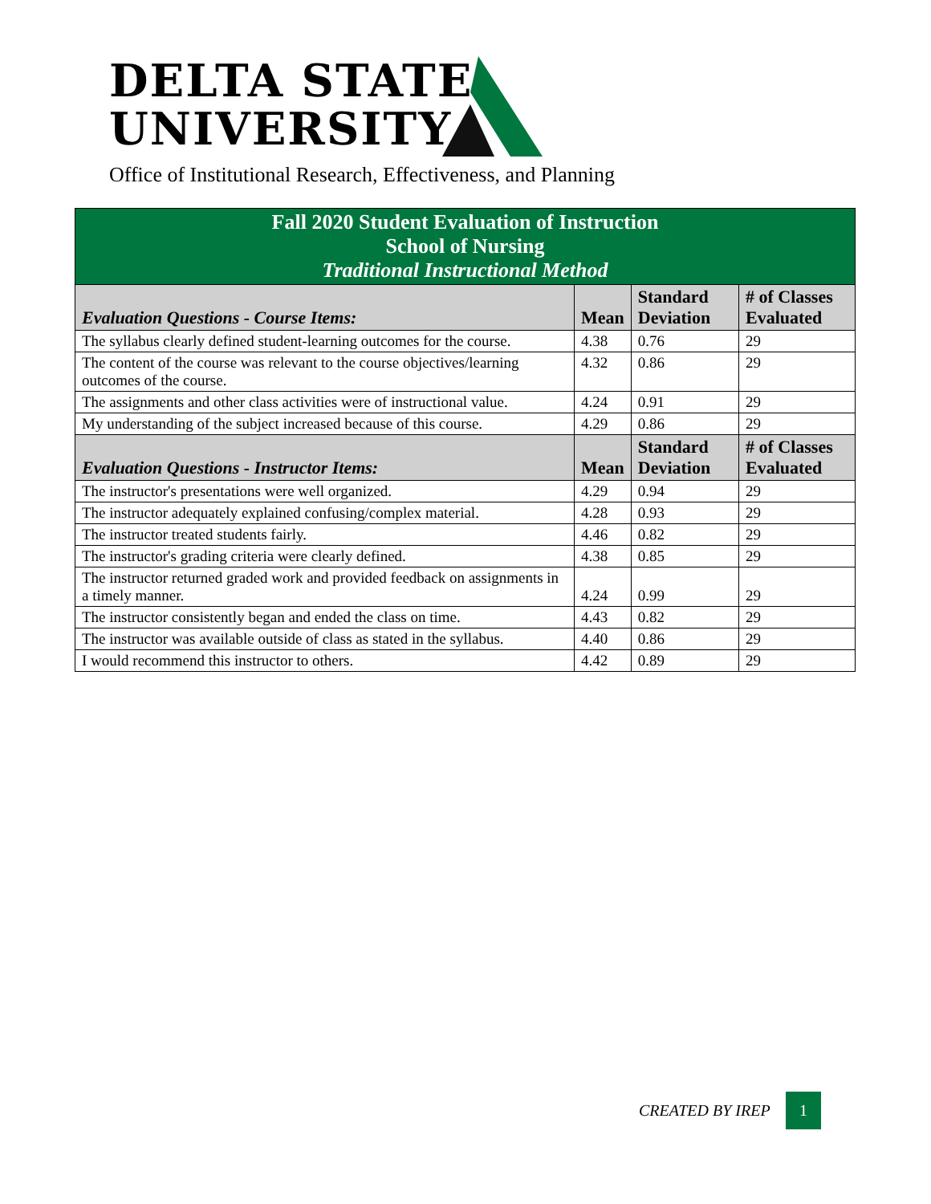DELTA STATE
UNIVERSITY
Office of Institutional Research, Effectiveness, and Planning
| Fall 2020 Student Evaluation of Instruction School of Nursing Traditional Instructional Method | | | |
| Evaluation Questions - Course Items: | Mean | Standard Deviation | # of Classes Evaluated |
| The syllabus clearly defined student-learning outcomes for the course. | 4.38 | 0.76 | 29 |
| The content of the course was relevant to the course objectives/learning outcomes of the course. | 4.32 | 0.86 | 29 |
| The assignments and other class activities were of instructional value. | 4.24 | 0.91 | 29 |
| My understanding of the subject increased because of this course. | 4.29 | 0.86 | 29 |
| Evaluation Questions - Instructor Items: | Mean | Standard Deviation | # of Classes Evaluated |
| The instructor's presentations were well organized. | 4.29 | 0.94 | 29 |
| The instructor adequately explained confusing/complex material. | 4.28 | 0.93 | 29 |
| The instructor treated students fairly. | 4.46 | 0.82 | 29 |
| The instructor's grading criteria were clearly defined. | 4.38 | 0.85 | 29 |
| The instructor returned graded work and provided feedback on assignments in a timely manner. | 4.24 | 0.99 | 29 |
| The instructor consistently began and ended the class on time. | 4.43 | 0.82 | 29 |
| The instructor was available outside of class as stated in the syllabus. | 4.40 | 0.86 | 29 |
| I would recommend this instructor to others. | 4.42 | 0.89 | 29 |
CREATED BY IREP
1